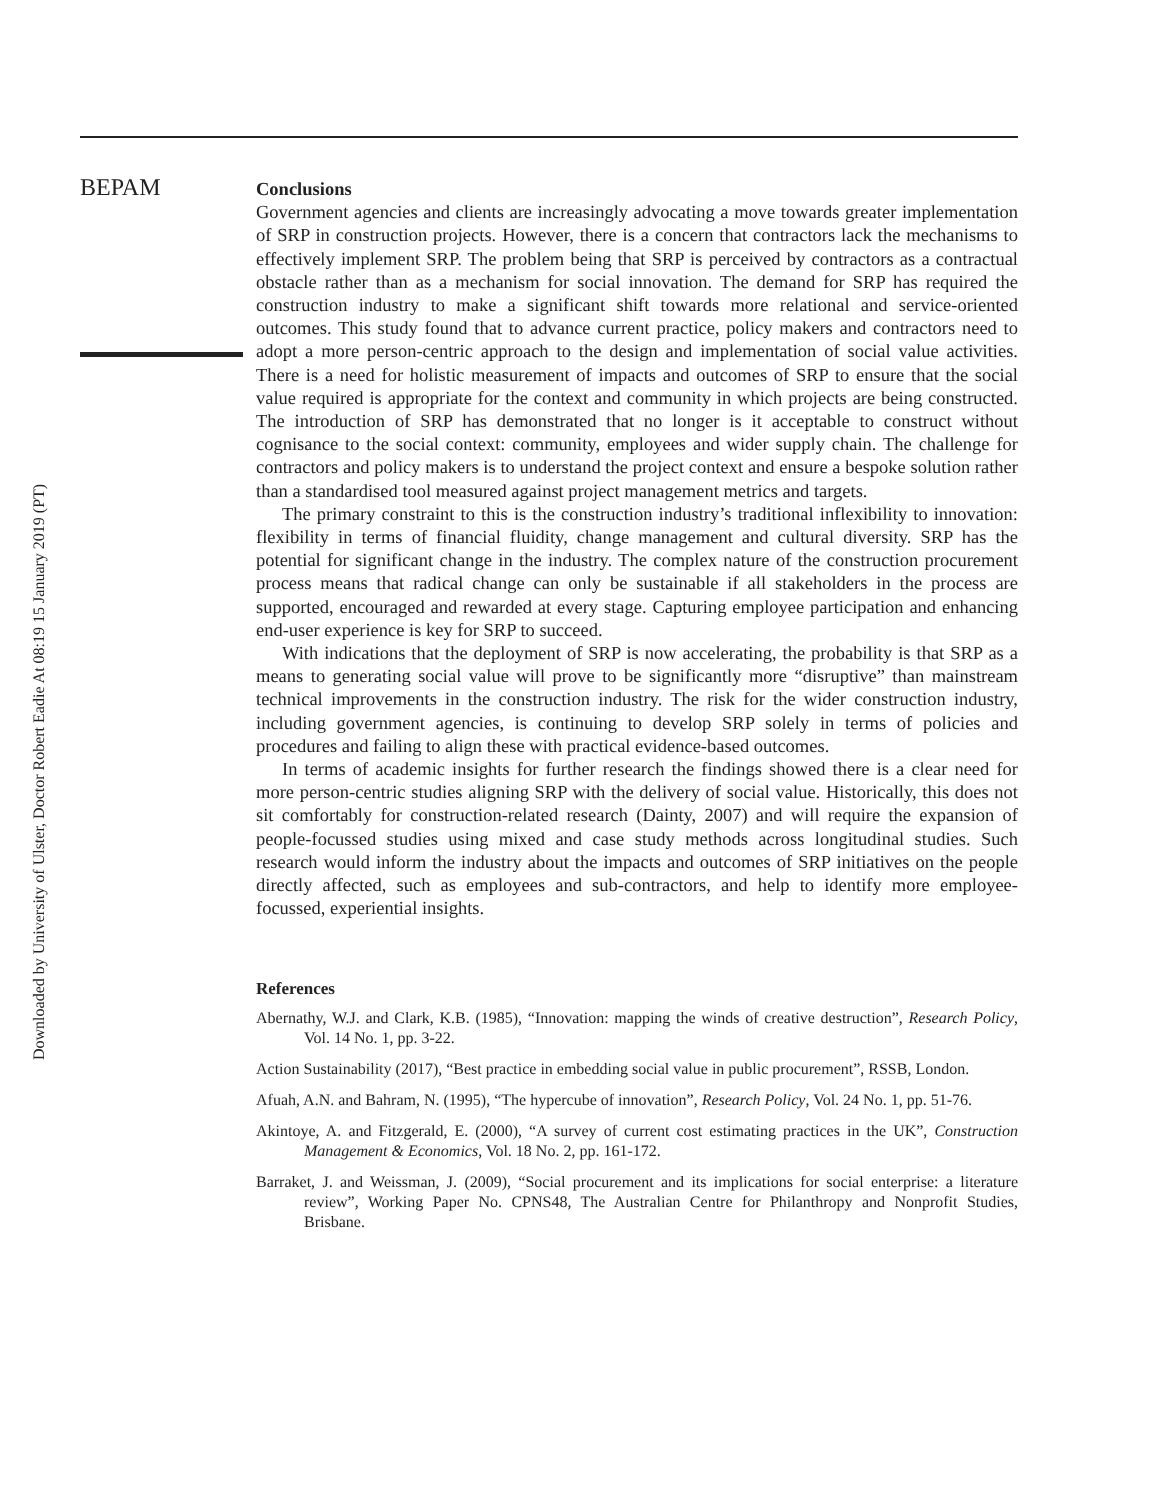Downloaded by University of Ulster, Doctor Robert Eadie At 08:19 15 January 2019 (PT)
BEPAM
Conclusions
Government agencies and clients are increasingly advocating a move towards greater implementation of SRP in construction projects. However, there is a concern that contractors lack the mechanisms to effectively implement SRP. The problem being that SRP is perceived by contractors as a contractual obstacle rather than as a mechanism for social innovation. The demand for SRP has required the construction industry to make a significant shift towards more relational and service-oriented outcomes. This study found that to advance current practice, policy makers and contractors need to adopt a more person-centric approach to the design and implementation of social value activities. There is a need for holistic measurement of impacts and outcomes of SRP to ensure that the social value required is appropriate for the context and community in which projects are being constructed. The introduction of SRP has demonstrated that no longer is it acceptable to construct without cognisance to the social context: community, employees and wider supply chain. The challenge for contractors and policy makers is to understand the project context and ensure a bespoke solution rather than a standardised tool measured against project management metrics and targets.
The primary constraint to this is the construction industry’s traditional inflexibility to innovation: flexibility in terms of financial fluidity, change management and cultural diversity. SRP has the potential for significant change in the industry. The complex nature of the construction procurement process means that radical change can only be sustainable if all stakeholders in the process are supported, encouraged and rewarded at every stage. Capturing employee participation and enhancing end-user experience is key for SRP to succeed.
With indications that the deployment of SRP is now accelerating, the probability is that SRP as a means to generating social value will prove to be significantly more “disruptive” than mainstream technical improvements in the construction industry. The risk for the wider construction industry, including government agencies, is continuing to develop SRP solely in terms of policies and procedures and failing to align these with practical evidence-based outcomes.
In terms of academic insights for further research the findings showed there is a clear need for more person-centric studies aligning SRP with the delivery of social value. Historically, this does not sit comfortably for construction-related research (Dainty, 2007) and will require the expansion of people-focussed studies using mixed and case study methods across longitudinal studies. Such research would inform the industry about the impacts and outcomes of SRP initiatives on the people directly affected, such as employees and sub-contractors, and help to identify more employee-focussed, experiential insights.
References
Abernathy, W.J. and Clark, K.B. (1985), “Innovation: mapping the winds of creative destruction”, Research Policy, Vol. 14 No. 1, pp. 3-22.
Action Sustainability (2017), “Best practice in embedding social value in public procurement”, RSSB, London.
Afuah, A.N. and Bahram, N. (1995), “The hypercube of innovation”, Research Policy, Vol. 24 No. 1, pp. 51-76.
Akintoye, A. and Fitzgerald, E. (2000), “A survey of current cost estimating practices in the UK”, Construction Management & Economics, Vol. 18 No. 2, pp. 161-172.
Barraket, J. and Weissman, J. (2009), “Social procurement and its implications for social enterprise: a literature review”, Working Paper No. CPNS48, The Australian Centre for Philanthropy and Nonprofit Studies, Brisbane.